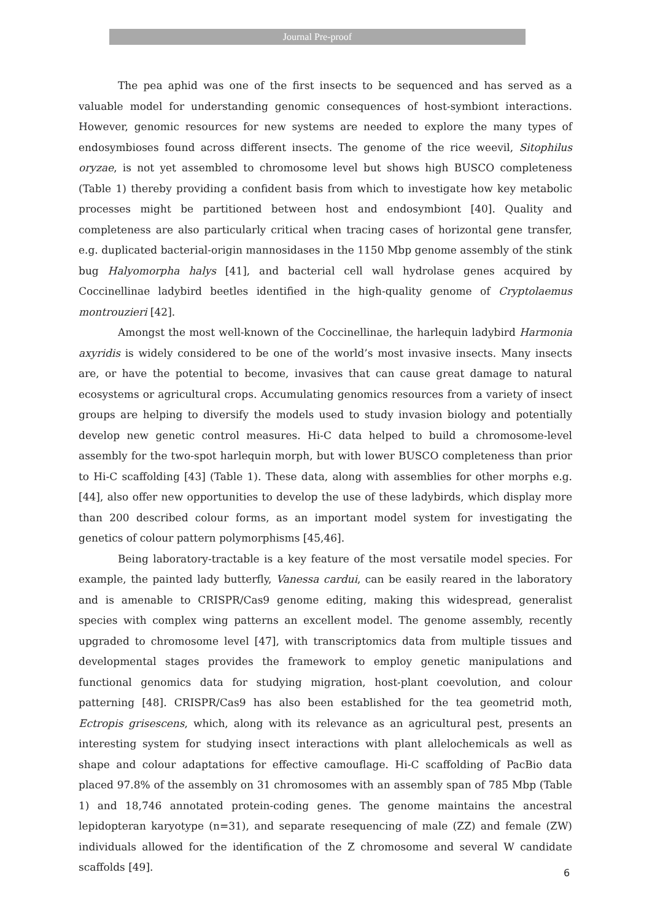Journal Pre-proof
The pea aphid was one of the first insects to be sequenced and has served as a valuable model for understanding genomic consequences of host-symbiont interactions. However, genomic resources for new systems are needed to explore the many types of endosymbioses found across different insects. The genome of the rice weevil, Sitophilus oryzae, is not yet assembled to chromosome level but shows high BUSCO completeness (Table 1) thereby providing a confident basis from which to investigate how key metabolic processes might be partitioned between host and endosymbiont [40]. Quality and completeness are also particularly critical when tracing cases of horizontal gene transfer, e.g. duplicated bacterial-origin mannosidases in the 1150 Mbp genome assembly of the stink bug Halyomorpha halys [41], and bacterial cell wall hydrolase genes acquired by Coccinellinae ladybird beetles identified in the high-quality genome of Cryptolaemus montrouzieri [42].
Amongst the most well-known of the Coccinellinae, the harlequin ladybird Harmonia axyridis is widely considered to be one of the world’s most invasive insects. Many insects are, or have the potential to become, invasives that can cause great damage to natural ecosystems or agricultural crops. Accumulating genomics resources from a variety of insect groups are helping to diversify the models used to study invasion biology and potentially develop new genetic control measures. Hi-C data helped to build a chromosome-level assembly for the two-spot harlequin morph, but with lower BUSCO completeness than prior to Hi-C scaffolding [43] (Table 1). These data, along with assemblies for other morphs e.g. [44], also offer new opportunities to develop the use of these ladybirds, which display more than 200 described colour forms, as an important model system for investigating the genetics of colour pattern polymorphisms [45,46].
Being laboratory-tractable is a key feature of the most versatile model species. For example, the painted lady butterfly, Vanessa cardui, can be easily reared in the laboratory and is amenable to CRISPR/Cas9 genome editing, making this widespread, generalist species with complex wing patterns an excellent model. The genome assembly, recently upgraded to chromosome level [47], with transcriptomics data from multiple tissues and developmental stages provides the framework to employ genetic manipulations and functional genomics data for studying migration, host-plant coevolution, and colour patterning [48]. CRISPR/Cas9 has also been established for the tea geometrid moth, Ectropis grisescens, which, along with its relevance as an agricultural pest, presents an interesting system for studying insect interactions with plant allelochemicals as well as shape and colour adaptations for effective camouflage. Hi-C scaffolding of PacBio data placed 97.8% of the assembly on 31 chromosomes with an assembly span of 785 Mbp (Table 1) and 18,746 annotated protein-coding genes. The genome maintains the ancestral lepidopteran karyotype (n=31), and separate resequencing of male (ZZ) and female (ZW) individuals allowed for the identification of the Z chromosome and several W candidate scaffolds [49].
6